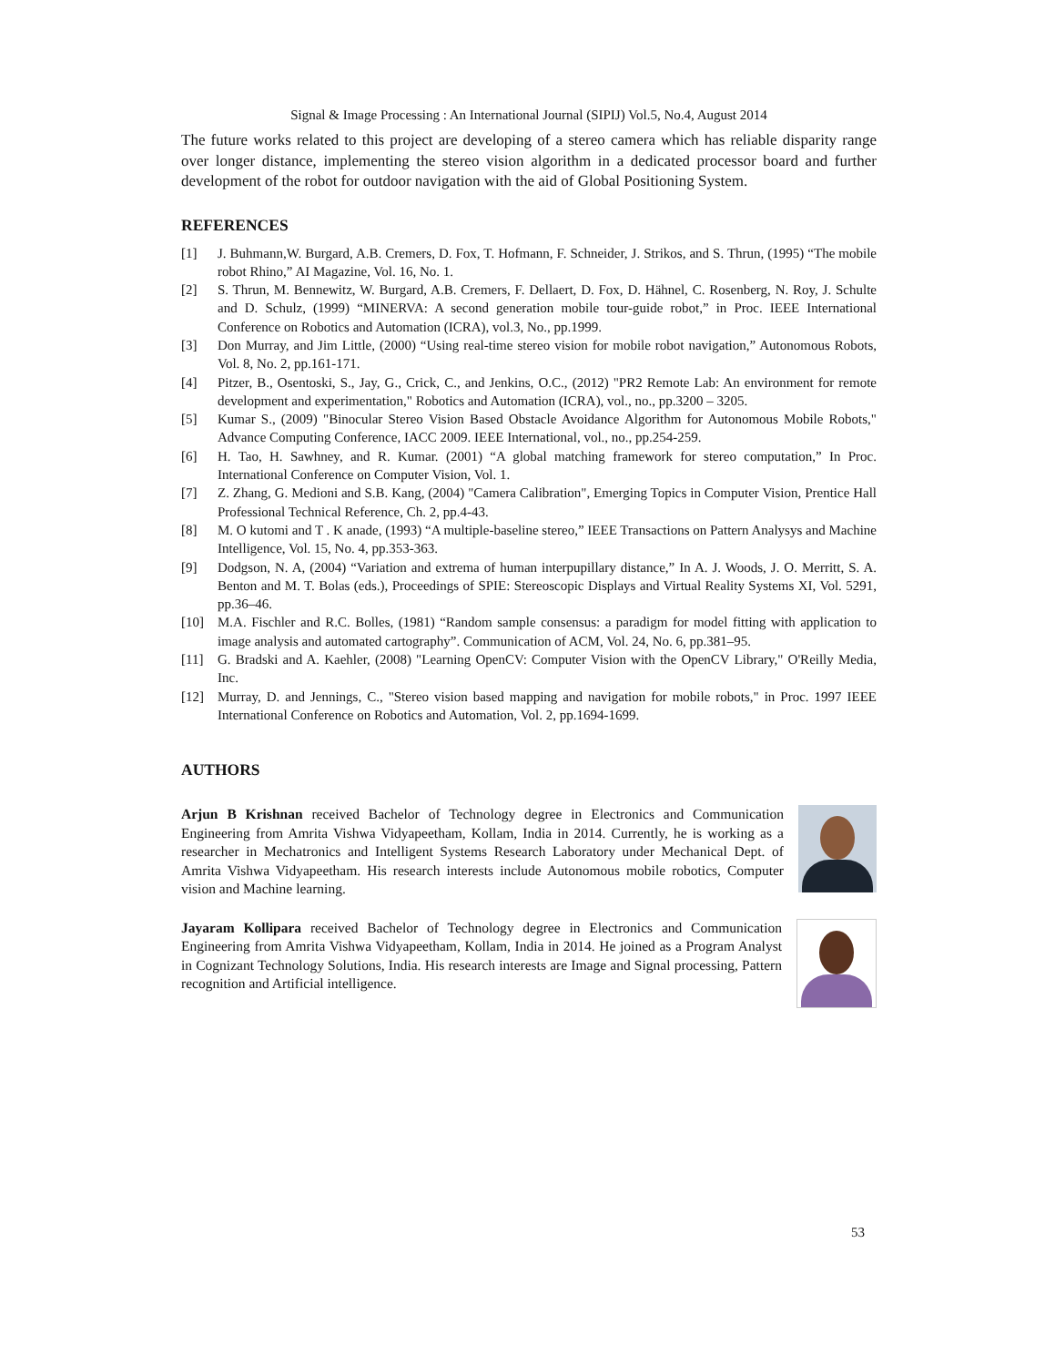Signal & Image Processing : An International Journal (SIPIJ) Vol.5, No.4, August 2014
The future works related to this project are developing of a stereo camera which has reliable disparity range over longer distance, implementing the stereo vision algorithm in a dedicated processor board and further development of the robot for outdoor navigation with the aid of Global Positioning System.
REFERENCES
[1] J. Buhmann,W. Burgard, A.B. Cremers, D. Fox, T. Hofmann, F. Schneider, J. Strikos, and S. Thrun, (1995) “The mobile robot Rhino,” AI Magazine, Vol. 16, No. 1.
[2] S. Thrun, M. Bennewitz, W. Burgard, A.B. Cremers, F. Dellaert, D. Fox, D. Hähnel, C. Rosenberg, N. Roy, J. Schulte and D. Schulz, (1999) “MINERVA: A second generation mobile tour-guide robot,” in Proc. IEEE International Conference on Robotics and Automation (ICRA), vol.3, No., pp.1999.
[3] Don Murray, and Jim Little, (2000) “Using real-time stereo vision for mobile robot navigation,” Autonomous Robots, Vol. 8, No. 2, pp.161-171.
[4] Pitzer, B., Osentoski, S., Jay, G., Crick, C., and Jenkins, O.C., (2012) "PR2 Remote Lab: An environment for remote development and experimentation," Robotics and Automation (ICRA), vol., no., pp.3200 – 3205.
[5] Kumar S., (2009) "Binocular Stereo Vision Based Obstacle Avoidance Algorithm for Autonomous Mobile Robots," Advance Computing Conference, IACC 2009. IEEE International, vol., no., pp.254-259.
[6] H. Tao, H. Sawhney, and R. Kumar. (2001) “A global matching framework for stereo computation,” In Proc. International Conference on Computer Vision, Vol. 1.
[7] Z. Zhang, G. Medioni and S.B. Kang, (2004) "Camera Calibration", Emerging Topics in Computer Vision, Prentice Hall Professional Technical Reference, Ch. 2, pp.4-43.
[8] M. O kutomi and T . K anade, (1993) “A multiple-baseline stereo,” IEEE Transactions on Pattern Analysys and Machine Intelligence, Vol. 15, No. 4, pp.353-363.
[9] Dodgson, N. A, (2004) “Variation and extrema of human interpupillary distance,” In A. J. Woods, J. O. Merritt, S. A. Benton and M. T. Bolas (eds.), Proceedings of SPIE: Stereoscopic Displays and Virtual Reality Systems XI, Vol. 5291, pp.36–46.
[10] M.A. Fischler and R.C. Bolles, (1981) “Random sample consensus: a paradigm for model fitting with application to image analysis and automated cartography”. Communication of ACM, Vol. 24, No. 6, pp.381–95.
[11] G. Bradski and A. Kaehler, (2008) "Learning OpenCV: Computer Vision with the OpenCV Library," O'Reilly Media, Inc.
[12] Murray, D. and Jennings, C., "Stereo vision based mapping and navigation for mobile robots," in Proc. 1997 IEEE International Conference on Robotics and Automation, Vol. 2, pp.1694-1699.
AUTHORS
Arjun B Krishnan received Bachelor of Technology degree in Electronics and Communication Engineering from Amrita Vishwa Vidyapeetham, Kollam, India in 2014. Currently, he is working as a researcher in Mechatronics and Intelligent Systems Research Laboratory under Mechanical Dept. of Amrita Vishwa Vidyapeetham. His research interests include Autonomous mobile robotics, Computer vision and Machine learning.
Jayaram Kollipara received Bachelor of Technology degree in Electronics and Communication Engineering from Amrita Vishwa Vidyapeetham, Kollam, India in 2014. He joined as a Program Analyst in Cognizant Technology Solutions, India. His research interests are Image and Signal processing, Pattern recognition and Artificial intelligence.
53